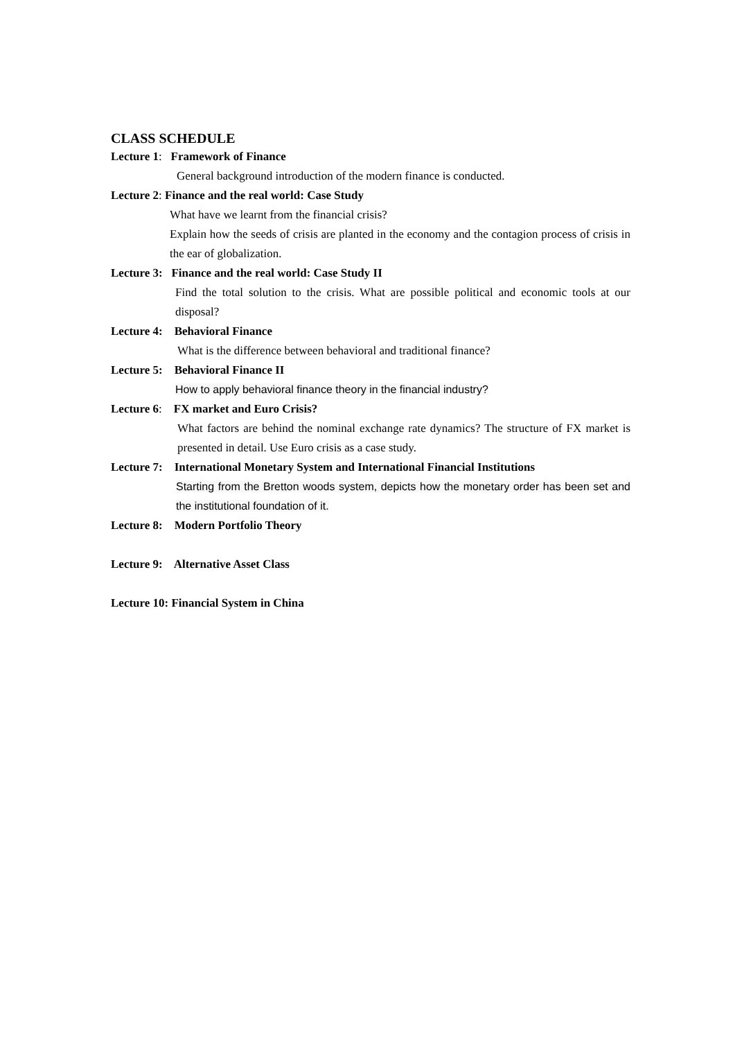CLASS SCHEDULE
Lecture 1: Framework of Finance
General background introduction of the modern finance is conducted.
Lecture 2: Finance and the real world: Case Study
What have we learnt from the financial crisis?
Explain how the seeds of crisis are planted in the economy and the contagion process of crisis in the ear of globalization.
Lecture 3: Finance and the real world: Case Study II
Find the total solution to the crisis. What are possible political and economic tools at our disposal?
Lecture 4: Behavioral Finance
What is the difference between behavioral and traditional finance?
Lecture 5: Behavioral Finance II
How to apply behavioral finance theory in the financial industry?
Lecture 6: FX market and Euro Crisis?
What factors are behind the nominal exchange rate dynamics? The structure of FX market is presented in detail. Use Euro crisis as a case study.
Lecture 7: International Monetary System and International Financial Institutions
Starting from the Bretton woods system, depicts how the monetary order has been set and the institutional foundation of it.
Lecture 8: Modern Portfolio Theory
Lecture 9: Alternative Asset Class
Lecture 10: Financial System in China